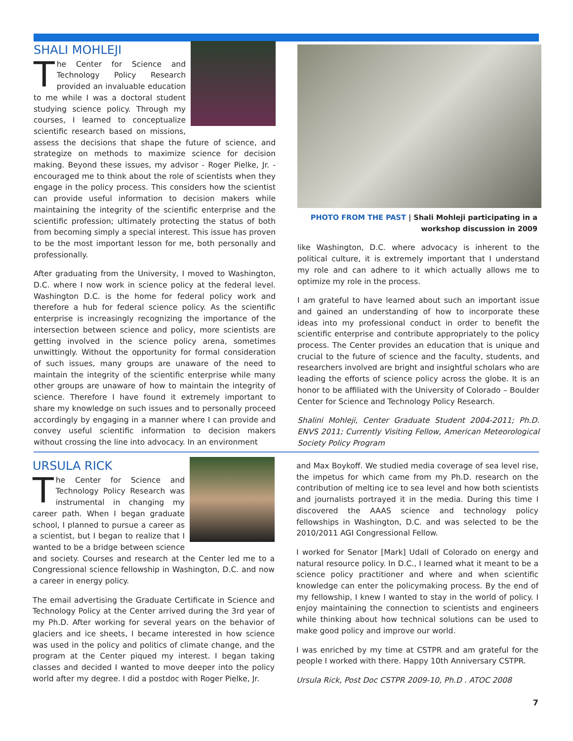SHALI MOHLEJI
The Center for Science and Technology Policy Research provided an invaluable education to me while I was a doctoral student studying science policy. Through my courses, I learned to conceptualize scientific research based on missions, assess the decisions that shape the future of science, and strategize on methods to maximize science for decision making. Beyond these issues, my advisor - Roger Pielke, Jr. - encouraged me to think about the role of scientists when they engage in the policy process. This considers how the scientist can provide useful information to decision makers while maintaining the integrity of the scientific enterprise and the scientific profession; ultimately protecting the status of both from becoming simply a special interest. This issue has proven to be the most important lesson for me, both personally and professionally.
After graduating from the University, I moved to Washington, D.C. where I now work in science policy at the federal level. Washington D.C. is the home for federal policy work and therefore a hub for federal science policy. As the scientific enterprise is increasingly recognizing the importance of the intersection between science and policy, more scientists are getting involved in the science policy arena, sometimes unwittingly. Without the opportunity for formal consideration of such issues, many groups are unaware of the need to maintain the integrity of the scientific enterprise while many other groups are unaware of how to maintain the integrity of science. Therefore I have found it extremely important to share my knowledge on such issues and to personally proceed accordingly by engaging in a manner where I can provide and convey useful scientific information to decision makers without crossing the line into advocacy. In an environment
PHOTO FROM THE PAST | Shali Mohleji participating in a
workshop discussion in 2009
like Washington, D.C. where advocacy is inherent to the political culture, it is extremely important that I understand my role and can adhere to it which actually allows me to optimize my role in the process.
I am grateful to have learned about such an important issue and gained an understanding of how to incorporate these ideas into my professional conduct in order to benefit the scientific enterprise and contribute appropriately to the policy process. The Center provides an education that is unique and crucial to the future of science and the faculty, students, and researchers involved are bright and insightful scholars who are leading the efforts of science policy across the globe. It is an honor to be affiliated with the University of Colorado – Boulder Center for Science and Technology Policy Research.
Shalini Mohleji, Center Graduate Student 2004-2011; Ph.D. ENVS 2011; Currently Visiting Fellow, American Meteorological Society Policy Program
URSULA RICK
The Center for Science and Technology Policy Research was instrumental in changing my career path. When I began graduate school, I planned to pursue a career as a scientist, but I began to realize that I wanted to be a bridge between science and society. Courses and research at the Center led me to a Congressional science fellowship in Washington, D.C. and now a career in energy policy.
The email advertising the Graduate Certificate in Science and Technology Policy at the Center arrived during the 3rd year of my Ph.D. After working for several years on the behavior of glaciers and ice sheets, I became interested in how science was used in the policy and politics of climate change, and the program at the Center piqued my interest. I began taking classes and decided I wanted to move deeper into the policy world after my degree. I did a postdoc with Roger Pielke, Jr.
and Max Boykoff. We studied media coverage of sea level rise, the impetus for which came from my Ph.D. research on the contribution of melting ice to sea level and how both scientists and journalists portrayed it in the media. During this time I discovered the AAAS science and technology policy fellowships in Washington, D.C. and was selected to be the 2010/2011 AGI Congressional Fellow.
I worked for Senator [Mark] Udall of Colorado on energy and natural resource policy. In D.C., I learned what it meant to be a science policy practitioner and where and when scientific knowledge can enter the policymaking process. By the end of my fellowship, I knew I wanted to stay in the world of policy. I enjoy maintaining the connection to scientists and engineers while thinking about how technical solutions can be used to make good policy and improve our world.
I was enriched by my time at CSTPR and am grateful for the people I worked with there. Happy 10th Anniversary CSTPR.
Ursula Rick, Post Doc CSTPR 2009-10, Ph.D . ATOC 2008
7